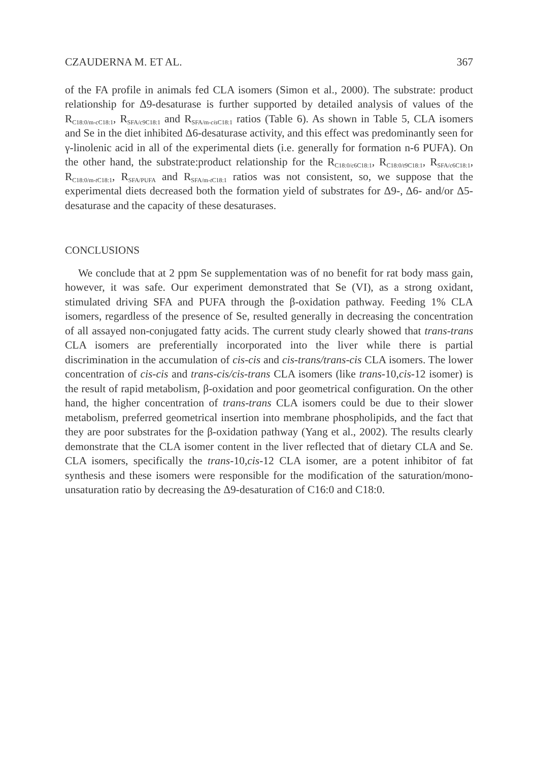CZAUDERNA M. ET AL. 367
of the FA profile in animals fed CLA isomers (Simon et al., 2000). The substrate: product relationship for Δ9-desaturase is further supported by detailed analysis of values of the R<sub>C18:0/m-c C18:1</sub>, R<sub>SFA/c9C18:1</sub> and R<sub>SFA/m-cis C18:1</sub> ratios (Table 6). As shown in Table 5, CLA isomers and Se in the diet inhibited Δ6-desaturase activity, and this effect was predominantly seen for γ-linolenic acid in all of the experimental diets (i.e. generally for formation n-6 PUFA). On the other hand, the substrate:product relationship for the R<sub>C18:0/c6C18:1</sub>, R<sub>C18:0/t9C18:1</sub>, R<sub>SFA/c6C18:1</sub>, R<sub>C18:0/m-t C18:1</sub>, R<sub>SFA/PUFA</sub> and R<sub>SFA/m-t C18:1</sub> ratios was not consistent, so, we suppose that the experimental diets decreased both the formation yield of substrates for Δ9-, Δ6- and/or Δ5-desaturase and the capacity of these desaturases.
CONCLUSIONS
We conclude that at 2 ppm Se supplementation was of no benefit for rat body mass gain, however, it was safe. Our experiment demonstrated that Se (VI), as a strong oxidant, stimulated driving SFA and PUFA through the β-oxidation pathway. Feeding 1% CLA isomers, regardless of the presence of Se, resulted generally in decreasing the concentration of all assayed non-conjugated fatty acids. The current study clearly showed that trans-trans CLA isomers are preferentially incorporated into the liver while there is partial discrimination in the accumulation of cis-cis and cis-trans/trans-cis CLA isomers. The lower concentration of cis-cis and trans-cis/cis-trans CLA isomers (like trans-10,cis-12 isomer) is the result of rapid metabolism, β-oxidation and poor geometrical configuration. On the other hand, the higher concentration of trans-trans CLA isomers could be due to their slower metabolism, preferred geometrical insertion into membrane phospholipids, and the fact that they are poor substrates for the β-oxidation pathway (Yang et al., 2002). The results clearly demonstrate that the CLA isomer content in the liver reflected that of dietary CLA and Se. CLA isomers, specifically the trans-10,cis-12 CLA isomer, are a potent inhibitor of fat synthesis and these isomers were responsible for the modification of the saturation/mono-unsaturation ratio by decreasing the Δ9-desaturation of C16:0 and C18:0.